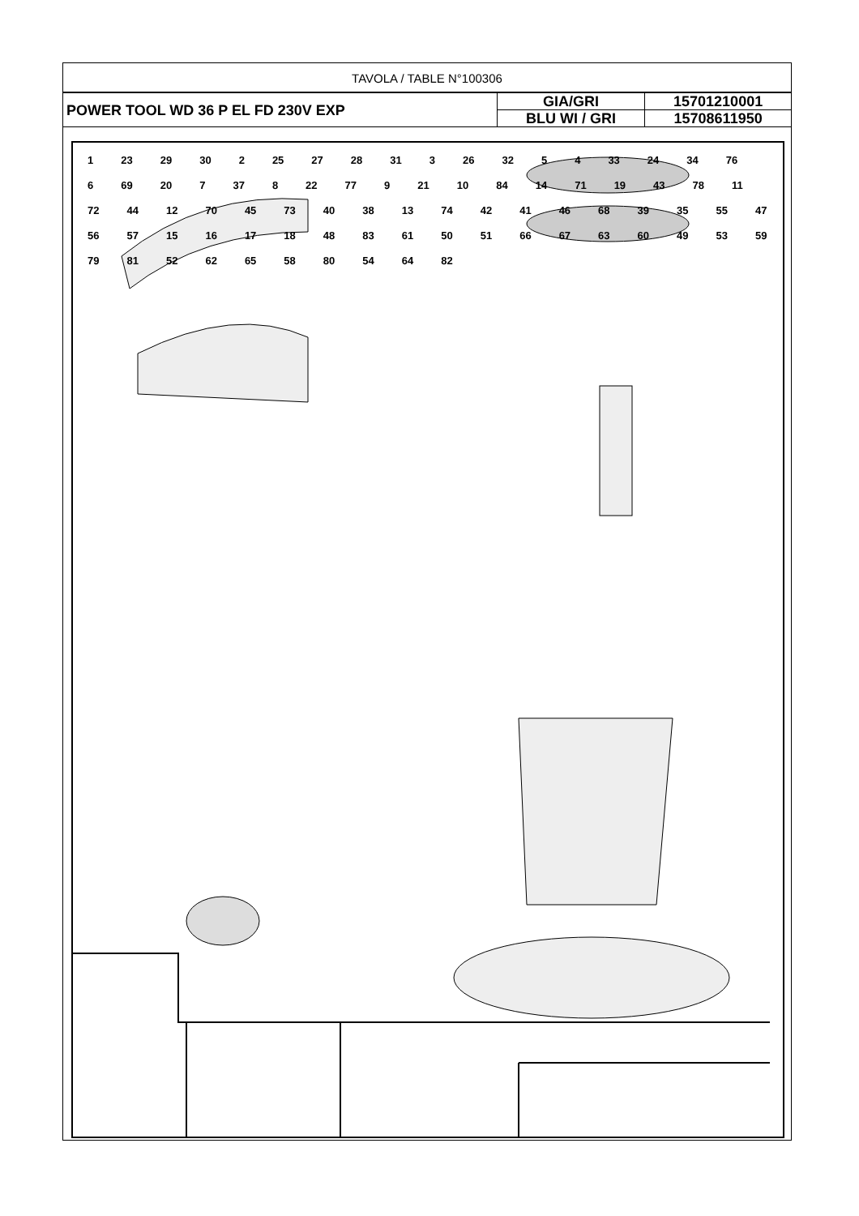TAVOLA / TABLE N°100306
| POWER TOOL WD 36 P EL FD 230V EXP | GIA/GRI | 15701210001 |
| | BLU WI / GRI | 15708611950 |
1 23 29 30 2 25 27 28 31 3 26 32 5 4 33 24 34 76 6 69 20 7 37 8 22 77 9 21 10 84 14 71 19 43 78 11 72 44 12 70 45 73 40 38 13 74 42 41 46 68 39 35 55 47 56 57 15 16 17 18 48 83 61 50 51 66 67 63 60 49 53 59 79 81 52 62 65 58 80 54 64 82